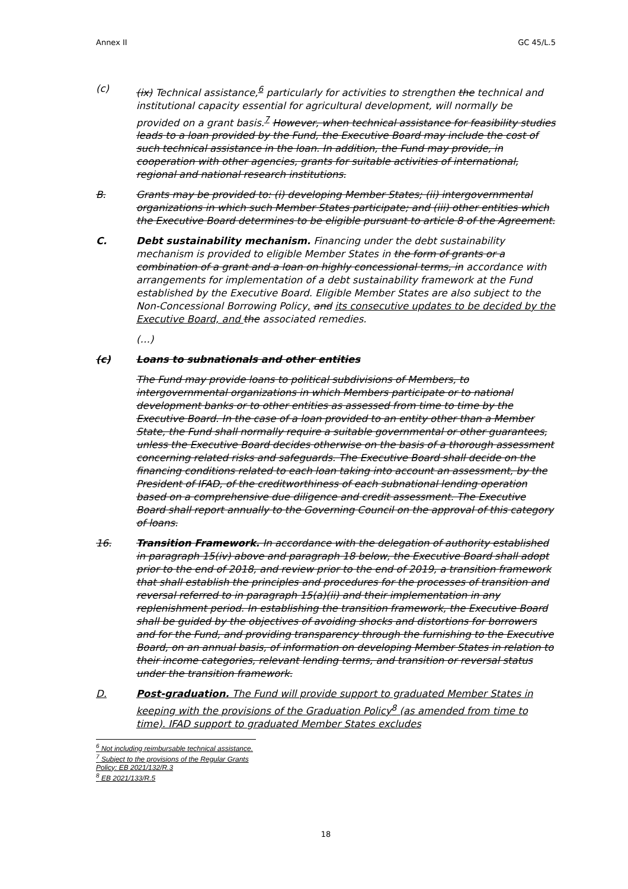Annex II GC 45/L.5
(c) (ix) Technical assistance,<sup>6</sup> particularly for activities to strengthen the technical and institutional capacity essential for agricultural development, will normally be provided on a grant basis.<sup>7</sup> However, when technical assistance for feasibility studies leads to a loan provided by the Fund, the Executive Board may include the cost of such technical assistance in the loan. In addition, the Fund may provide, in cooperation with other agencies, grants for suitable activities of international, regional and national research institutions.
B. Grants may be provided to: (i) developing Member States; (ii) intergovernmental organizations in which such Member States participate; and (iii) other entities which the Executive Board determines to be eligible pursuant to article 8 of the Agreement.
C. Debt sustainability mechanism. Financing under the debt sustainability mechanism is provided to eligible Member States in the form of grants or a combination of a grant and a loan on highly concessional terms, in accordance with arrangements for implementation of a debt sustainability framework at the Fund established by the Executive Board. Eligible Member States are also subject to the Non-Concessional Borrowing Policy, and its consecutive updates to be decided by the Executive Board, and the associated remedies.
(…)
(c) Loans to subnationals and other entities
The Fund may provide loans to political subdivisions of Members, to intergovernmental organizations in which Members participate or to national development banks or to other entities as assessed from time to time by the Executive Board. In the case of a loan provided to an entity other than a Member State, the Fund shall normally require a suitable governmental or other guarantees, unless the Executive Board decides otherwise on the basis of a thorough assessment concerning related risks and safeguards. The Executive Board shall decide on the financing conditions related to each loan taking into account an assessment, by the President of IFAD, of the creditworthiness of each subnational lending operation based on a comprehensive due diligence and credit assessment. The Executive Board shall report annually to the Governing Council on the approval of this category of loans.
16. Transition Framework. In accordance with the delegation of authority established in paragraph 15(iv) above and paragraph 18 below, the Executive Board shall adopt prior to the end of 2018, and review prior to the end of 2019, a transition framework that shall establish the principles and procedures for the processes of transition and reversal referred to in paragraph 15(a)(ii) and their implementation in any replenishment period. In establishing the transition framework, the Executive Board shall be guided by the objectives of avoiding shocks and distortions for borrowers and for the Fund, and providing transparency through the furnishing to the Executive Board, on an annual basis, of information on developing Member States in relation to their income categories, relevant lending terms, and transition or reversal status under the transition framework.
D. Post-graduation. The Fund will provide support to graduated Member States in keeping with the provisions of the Graduation Policy<sup>8</sup> (as amended from time to time). IFAD support to graduated Member States excludes
<sup>6</sup> Not including reimbursable technical assistance.
<sup>7</sup> Subject to the provisions of the Regular Grants Policy: EB 2021/132/R.3
<sup>8</sup> EB 2021/133/R.5
18